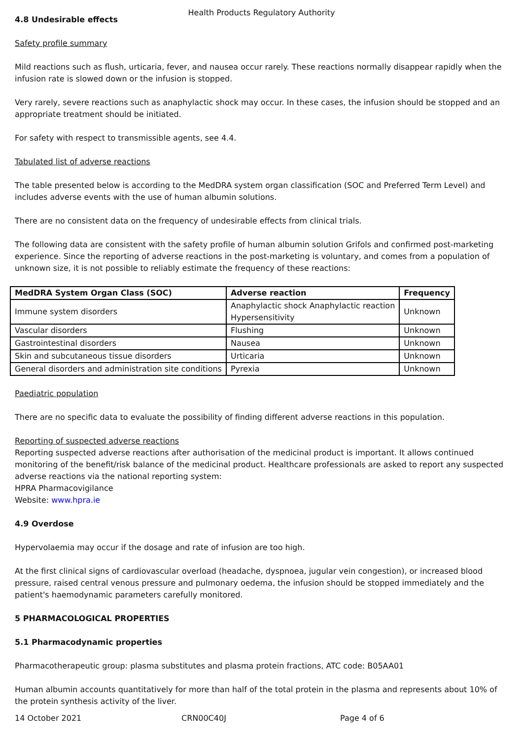Health Products Regulatory Authority
4.8 Undesirable effects
Safety profile summary
Mild reactions such as flush, urticaria, fever, and nausea occur rarely. These reactions normally disappear rapidly when the infusion rate is slowed down or the infusion is stopped.
Very rarely, severe reactions such as anaphylactic shock may occur. In these cases, the infusion should be stopped and an appropriate treatment should be initiated.
For safety with respect to transmissible agents, see 4.4.
Tabulated list of adverse reactions
The table presented below is according to the MedDRA system organ classification (SOC and Preferred Term Level) and includes adverse events with the use of human albumin solutions.
There are no consistent data on the frequency of undesirable effects from clinical trials.
The following data are consistent with the safety profile of human albumin solution Grifols and confirmed post-marketing experience. Since the reporting of adverse reactions in the post-marketing is voluntary, and comes from a population of unknown size, it is not possible to reliably estimate the frequency of these reactions:
| MedDRA System Organ Class (SOC) | Adverse reaction | Frequency |
| --- | --- | --- |
| Immune system disorders | Anaphylactic shock Anaphylactic reaction Hypersensitivity | Unknown |
| Vascular disorders | Flushing | Unknown |
| Gastrointestinal disorders | Nausea | Unknown |
| Skin and subcutaneous tissue disorders | Urticaria | Unknown |
| General disorders and administration site conditions | Pyrexia | Unknown |
Paediatric population
There are no specific data to evaluate the possibility of finding different adverse reactions in this population.
Reporting of suspected adverse reactions
Reporting suspected adverse reactions after authorisation of the medicinal product is important. It allows continued monitoring of the benefit/risk balance of the medicinal product. Healthcare professionals are asked to report any suspected adverse reactions via the national reporting system:
HPRA Pharmacovigilance
Website: www.hpra.ie
4.9 Overdose
Hypervolaemia may occur if the dosage and rate of infusion are too high.
At the first clinical signs of cardiovascular overload (headache, dyspnoea, jugular vein congestion), or increased blood pressure, raised central venous pressure and pulmonary oedema, the infusion should be stopped immediately and the patient's haemodynamic parameters carefully monitored.
5 PHARMACOLOGICAL PROPERTIES
5.1 Pharmacodynamic properties
Pharmacotherapeutic group: plasma substitutes and plasma protein fractions, ATC code: B05AA01
Human albumin accounts quantitatively for more than half of the total protein in the plasma and represents about 10% of the protein synthesis activity of the liver.
14 October 2021 CRN00C40J Page 4 of 6